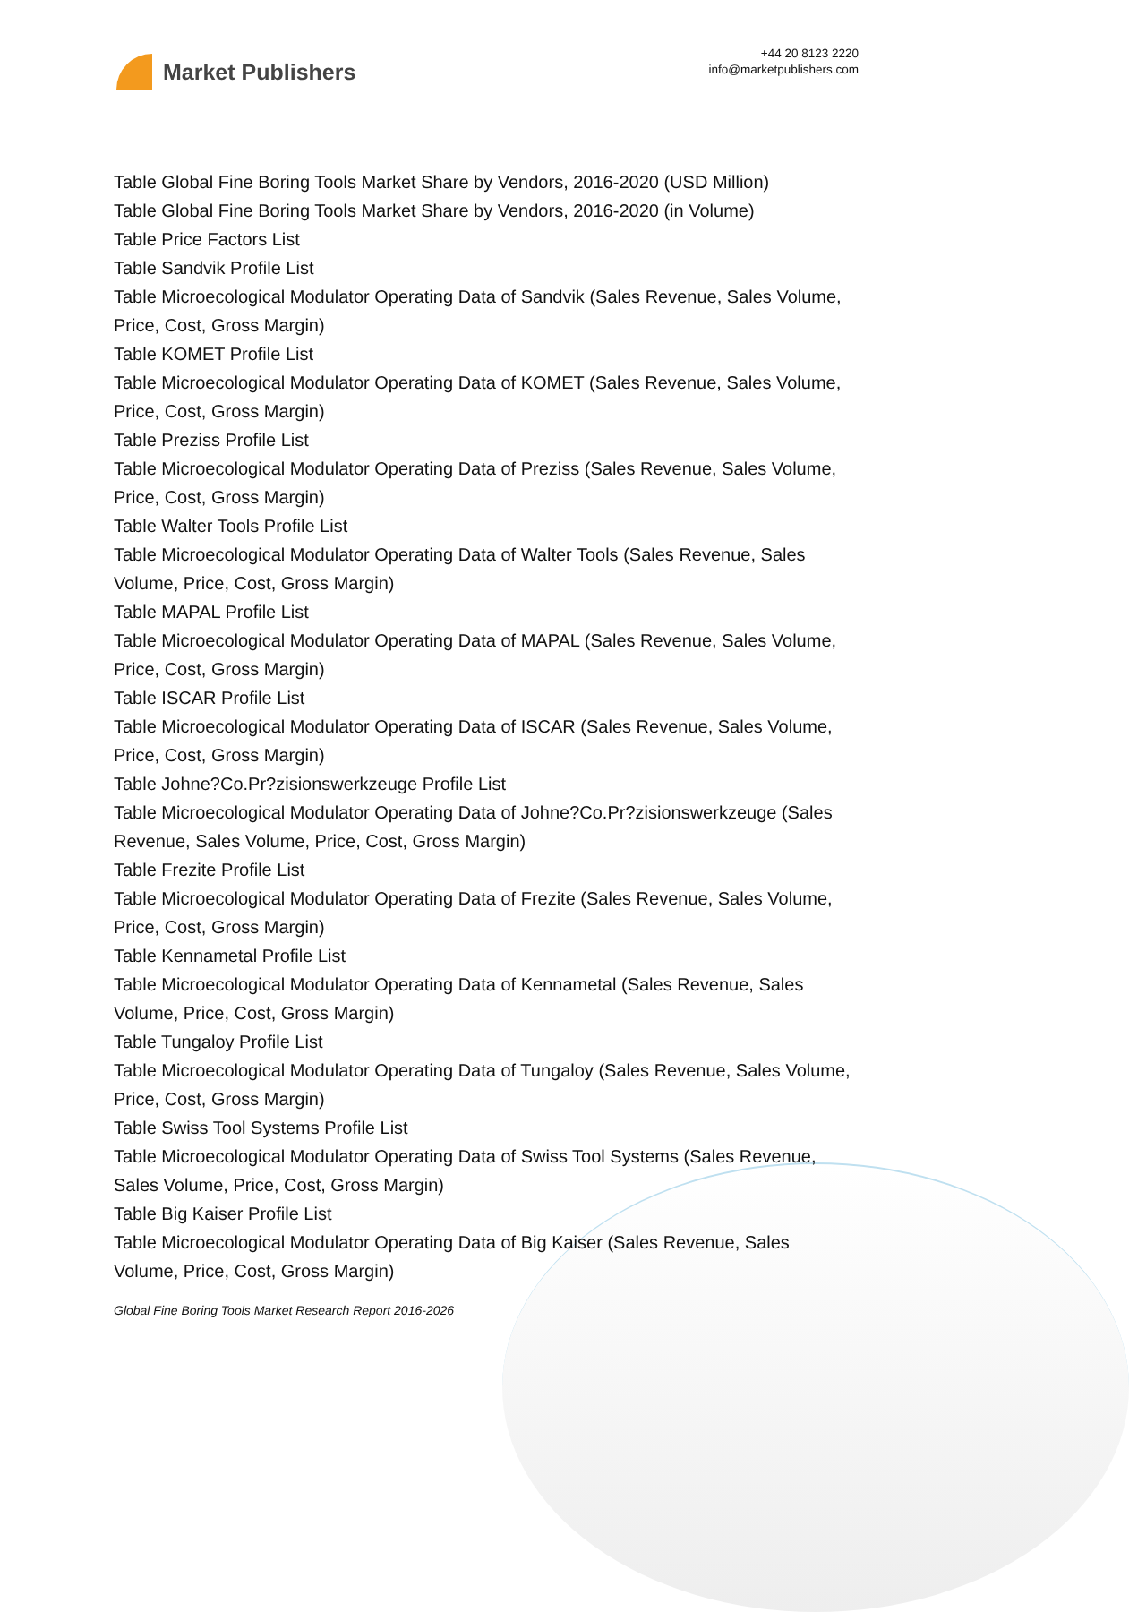Market Publishers
+44 20 8123 2220
info@marketpublishers.com
Table Global Fine Boring Tools Market Share by Vendors, 2016-2020 (USD Million)
Table Global Fine Boring Tools Market Share by Vendors, 2016-2020 (in Volume)
Table Price Factors List
Table Sandvik Profile List
Table Microecological Modulator Operating Data of Sandvik (Sales Revenue, Sales Volume, Price, Cost, Gross Margin)
Table KOMET Profile List
Table Microecological Modulator Operating Data of KOMET (Sales Revenue, Sales Volume, Price, Cost, Gross Margin)
Table Preziss Profile List
Table Microecological Modulator Operating Data of Preziss (Sales Revenue, Sales Volume, Price, Cost, Gross Margin)
Table Walter Tools Profile List
Table Microecological Modulator Operating Data of Walter Tools (Sales Revenue, Sales Volume, Price, Cost, Gross Margin)
Table MAPAL Profile List
Table Microecological Modulator Operating Data of MAPAL (Sales Revenue, Sales Volume, Price, Cost, Gross Margin)
Table ISCAR Profile List
Table Microecological Modulator Operating Data of ISCAR (Sales Revenue, Sales Volume, Price, Cost, Gross Margin)
Table Johne?Co.Pr?zisionswerkzeuge Profile List
Table Microecological Modulator Operating Data of Johne?Co.Pr?zisionswerkzeuge (Sales Revenue, Sales Volume, Price, Cost, Gross Margin)
Table Frezite Profile List
Table Microecological Modulator Operating Data of Frezite (Sales Revenue, Sales Volume, Price, Cost, Gross Margin)
Table Kennametal Profile List
Table Microecological Modulator Operating Data of Kennametal (Sales Revenue, Sales Volume, Price, Cost, Gross Margin)
Table Tungaloy Profile List
Table Microecological Modulator Operating Data of Tungaloy (Sales Revenue, Sales Volume, Price, Cost, Gross Margin)
Table Swiss Tool Systems Profile List
Table Microecological Modulator Operating Data of Swiss Tool Systems (Sales Revenue, Sales Volume, Price, Cost, Gross Margin)
Table Big Kaiser Profile List
Table Microecological Modulator Operating Data of Big Kaiser (Sales Revenue, Sales Volume, Price, Cost, Gross Margin)
Global Fine Boring Tools Market Research Report 2016-2026